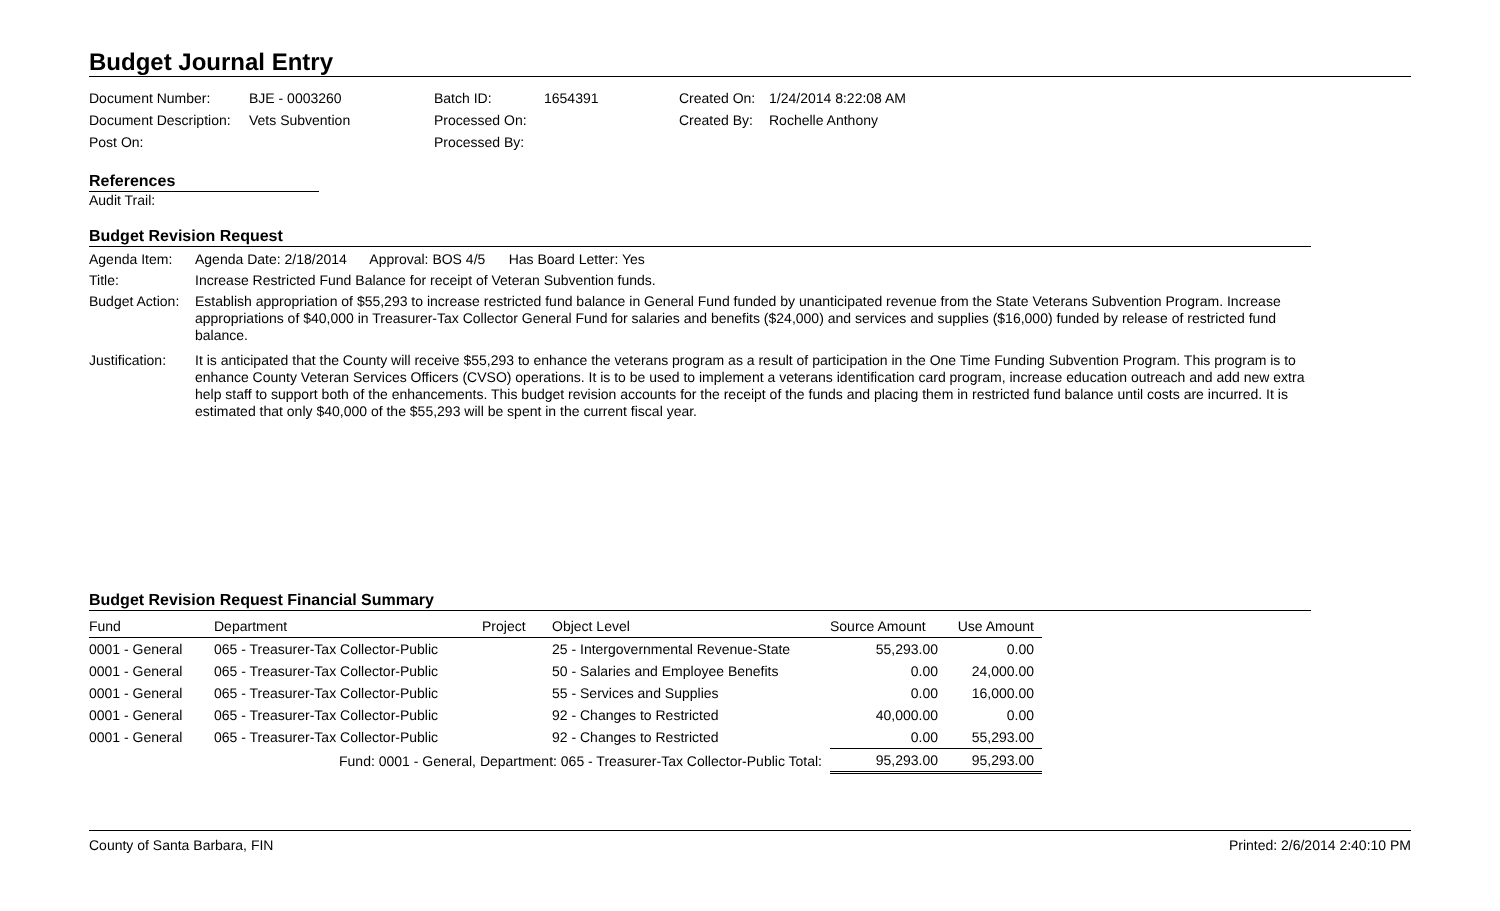Budget Journal Entry
Document Number:
BJE - 0003260
Batch ID:
1654391
Created On:
1/24/2014 8:22:08 AM
Document Description:
Vets Subvention
Processed On:
Created By:
Rochelle Anthony
Post On:
Processed By:
References
Audit Trail:
Budget Revision Request
Agenda Item: Agenda Date: 2/18/2014 Approval: BOS 4/5 Has Board Letter: Yes
Title: Increase Restricted Fund Balance for receipt of Veteran Subvention funds.
Budget Action:
Establish appropriation of $55,293 to increase restricted fund balance in General Fund funded by unanticipated revenue from the State Veterans Subvention Program. Increase appropriations of $40,000 in Treasurer-Tax Collector General Fund for salaries and benefits ($24,000) and services and supplies ($16,000) funded by release of restricted fund balance.
Justification:
It is anticipated that the County will receive $55,293 to enhance the veterans program as a result of participation in the One Time Funding Subvention Program. This program is to enhance County Veteran Services Officers (CVSO) operations. It is to be used to implement a veterans identification card program, increase education outreach and add new extra help staff to support both of the enhancements. This budget revision accounts for the receipt of the funds and placing them in restricted fund balance until costs are incurred. It is estimated that only $40,000 of the $55,293 will be spent in the current fiscal year.
Budget Revision Request Financial Summary
| Fund | Department | Project | Object Level | Source Amount | Use Amount |
| --- | --- | --- | --- | --- | --- |
| 0001 - General | 065 - Treasurer-Tax Collector-Public | | 25 - Intergovernmental Revenue-State | 55,293.00 | 0.00 |
| 0001 - General | 065 - Treasurer-Tax Collector-Public | | 50 - Salaries and Employee Benefits | 0.00 | 24,000.00 |
| 0001 - General | 065 - Treasurer-Tax Collector-Public | | 55 - Services and Supplies | 0.00 | 16,000.00 |
| 0001 - General | 065 - Treasurer-Tax Collector-Public | | 92 - Changes to Restricted | 40,000.00 | 0.00 |
| 0001 - General | 065 - Treasurer-Tax Collector-Public | | 92 - Changes to Restricted | 0.00 | 55,293.00 |
| Fund: 0001 - General, Department: 065 - Treasurer-Tax Collector-Public Total: | | | | 95,293.00 | 95,293.00 |
County of Santa Barbara, FIN Printed: 2/6/2014 2:40:10 PM